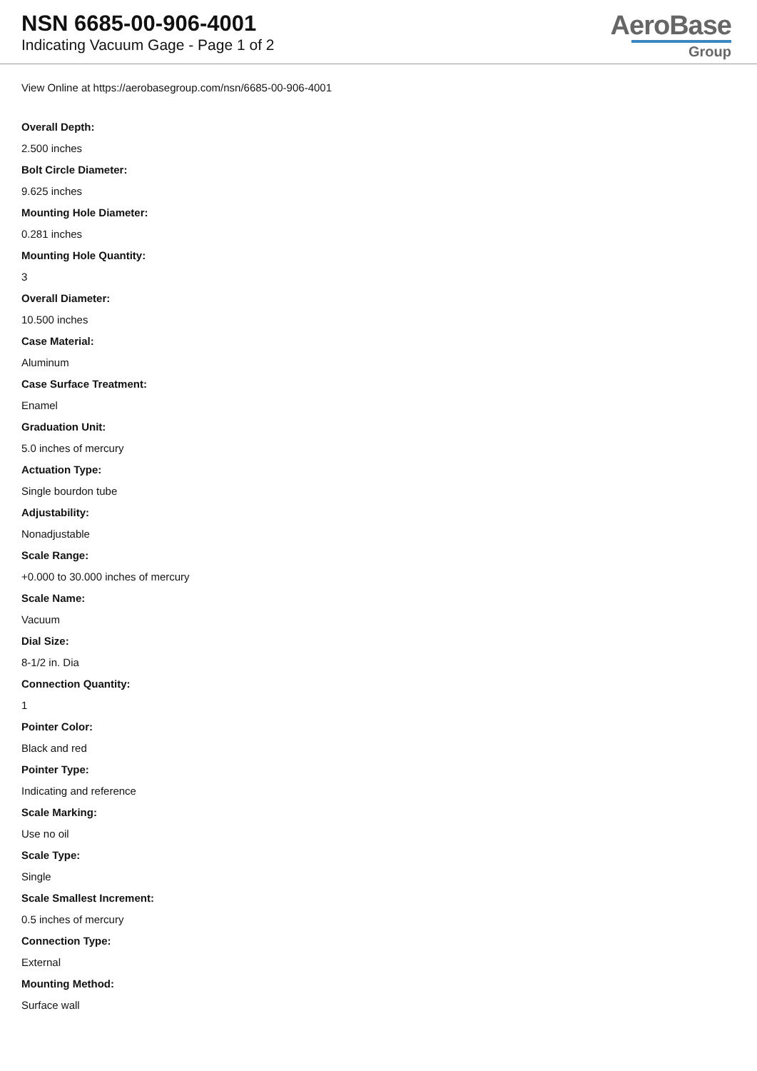NSN 6685-00-906-4001
Indicating Vacuum Gage - Page 1 of 2
AeroBase
Group
View Online at https://aerobasegroup.com/nsn/6685-00-906-4001
Overall Depth:
2.500 inches
Bolt Circle Diameter:
9.625 inches
Mounting Hole Diameter:
0.281 inches
Mounting Hole Quantity:
3
Overall Diameter:
10.500 inches
Case Material:
Aluminum
Case Surface Treatment:
Enamel
Graduation Unit:
5.0 inches of mercury
Actuation Type:
Single bourdon tube
Adjustability:
Nonadjustable
Scale Range:
+0.000 to 30.000 inches of mercury
Scale Name:
Vacuum
Dial Size:
8-1/2 in. Dia
Connection Quantity:
1
Pointer Color:
Black and red
Pointer Type:
Indicating and reference
Scale Marking:
Use no oil
Scale Type:
Single
Scale Smallest Increment:
0.5 inches of mercury
Connection Type:
External
Mounting Method:
Surface wall